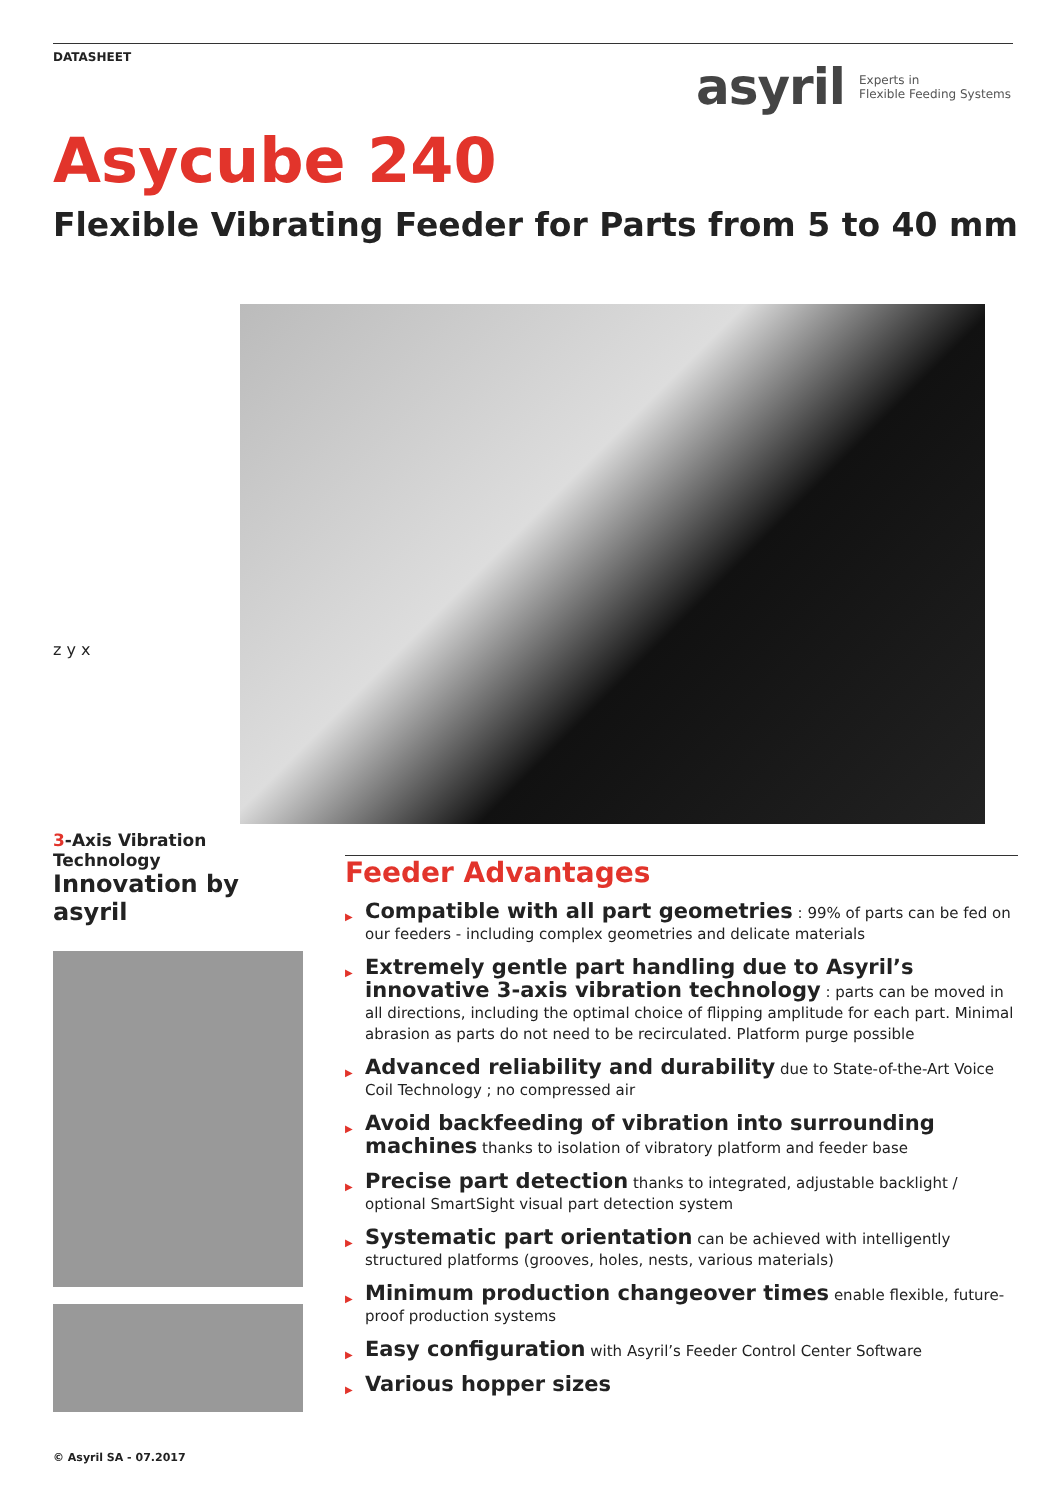DATASHEET
asyril Experts in
Flexible Feeding Systems
Asycube 240
Flexible Vibrating Feeder for Parts from 5 to 40 mm
z y x
3-Axis Vibration Technology
Innovation by asyril
Feeder Advantages
▶ Compatible with all part geometries : 99% of parts can be fed on our feeders - including complex geometries and delicate materials
▶ Extremely gentle part handling due to Asyril’s innovative 3-axis vibration technology : parts can be moved in all directions, including the optimal choice of flipping amplitude for each part. Minimal abrasion as parts do not need to be recirculated. Platform purge possible
▶ Advanced reliability and durability due to State-of-the-Art Voice Coil Technology ; no compressed air
▶ Avoid backfeeding of vibration into surrounding machines thanks to isolation of vibratory platform and feeder base
▶ Precise part detection thanks to integrated, adjustable backlight / optional SmartSight visual part detection system
▶ Systematic part orientation can be achieved with intelligently structured platforms (grooves, holes, nests, various materials)
▶ Minimum production changeover times enable flexible, future-proof production systems
▶ Easy configuration with Asyril’s Feeder Control Center Software
▶ Various hopper sizes
© Asyril SA - 07.2017